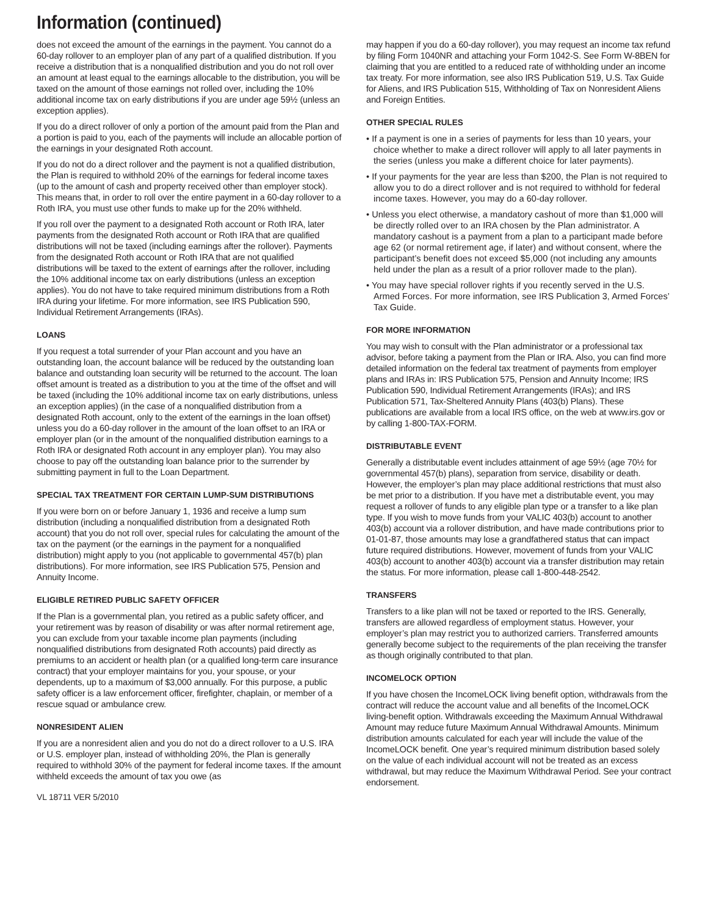Information (continued)
does not exceed the amount of the earnings in the payment. You cannot do a 60-day rollover to an employer plan of any part of a qualified distribution. If you receive a distribution that is a nonqualified distribution and you do not roll over an amount at least equal to the earnings allocable to the distribution, you will be taxed on the amount of those earnings not rolled over, including the 10% additional income tax on early distributions if you are under age 59½ (unless an exception applies).
If you do a direct rollover of only a portion of the amount paid from the Plan and a portion is paid to you, each of the payments will include an allocable portion of the earnings in your designated Roth account.
If you do not do a direct rollover and the payment is not a qualified distribution, the Plan is required to withhold 20% of the earnings for federal income taxes (up to the amount of cash and property received other than employer stock). This means that, in order to roll over the entire payment in a 60-day rollover to a Roth IRA, you must use other funds to make up for the 20% withheld.
If you roll over the payment to a designated Roth account or Roth IRA, later payments from the designated Roth account or Roth IRA that are qualified distributions will not be taxed (including earnings after the rollover). Payments from the designated Roth account or Roth IRA that are not qualified distributions will be taxed to the extent of earnings after the rollover, including the 10% additional income tax on early distributions (unless an exception applies). You do not have to take required minimum distributions from a Roth IRA during your lifetime. For more information, see IRS Publication 590, Individual Retirement Arrangements (IRAs).
LOANS
If you request a total surrender of your Plan account and you have an outstanding loan, the account balance will be reduced by the outstanding loan balance and outstanding loan security will be returned to the account. The loan offset amount is treated as a distribution to you at the time of the offset and will be taxed (including the 10% additional income tax on early distributions, unless an exception applies) (in the case of a nonqualified distribution from a designated Roth account, only to the extent of the earnings in the loan offset) unless you do a 60-day rollover in the amount of the loan offset to an IRA or employer plan (or in the amount of the nonqualified distribution earnings to a Roth IRA or designated Roth account in any employer plan). You may also choose to pay off the outstanding loan balance prior to the surrender by submitting payment in full to the Loan Department.
SPECIAL TAX TREATMENT FOR CERTAIN LUMP-SUM DISTRIBUTIONS
If you were born on or before January 1, 1936 and receive a lump sum distribution (including a nonqualified distribution from a designated Roth account) that you do not roll over, special rules for calculating the amount of the tax on the payment (or the earnings in the payment for a nonqualified distribution) might apply to you (not applicable to governmental 457(b) plan distributions). For more information, see IRS Publication 575, Pension and Annuity Income.
ELIGIBLE RETIRED PUBLIC SAFETY OFFICER
If the Plan is a governmental plan, you retired as a public safety officer, and your retirement was by reason of disability or was after normal retirement age, you can exclude from your taxable income plan payments (including nonqualified distributions from designated Roth accounts) paid directly as premiums to an accident or health plan (or a qualified long-term care insurance contract) that your employer maintains for you, your spouse, or your dependents, up to a maximum of $3,000 annually. For this purpose, a public safety officer is a law enforcement officer, firefighter, chaplain, or member of a rescue squad or ambulance crew.
NONRESIDENT ALIEN
If you are a nonresident alien and you do not do a direct rollover to a U.S. IRA or U.S. employer plan, instead of withholding 20%, the Plan is generally required to withhold 30% of the payment for federal income taxes. If the amount withheld exceeds the amount of tax you owe (as
VL 18711 VER 5/2010
may happen if you do a 60-day rollover), you may request an income tax refund by filing Form 1040NR and attaching your Form 1042-S. See Form W-8BEN for claiming that you are entitled to a reduced rate of withholding under an income tax treaty. For more information, see also IRS Publication 519, U.S. Tax Guide for Aliens, and IRS Publication 515, Withholding of Tax on Nonresident Aliens and Foreign Entities.
OTHER SPECIAL RULES
• If a payment is one in a series of payments for less than 10 years, your choice whether to make a direct rollover will apply to all later payments in the series (unless you make a different choice for later payments).
• If your payments for the year are less than $200, the Plan is not required to allow you to do a direct rollover and is not required to withhold for federal income taxes. However, you may do a 60-day rollover.
• Unless you elect otherwise, a mandatory cashout of more than $1,000 will be directly rolled over to an IRA chosen by the Plan administrator. A mandatory cashout is a payment from a plan to a participant made before age 62 (or normal retirement age, if later) and without consent, where the participant’s benefit does not exceed $5,000 (not including any amounts held under the plan as a result of a prior rollover made to the plan).
• You may have special rollover rights if you recently served in the U.S. Armed Forces. For more information, see IRS Publication 3, Armed Forces’ Tax Guide.
FOR MORE INFORMATION
You may wish to consult with the Plan administrator or a professional tax advisor, before taking a payment from the Plan or IRA. Also, you can find more detailed information on the federal tax treatment of payments from employer plans and IRAs in: IRS Publication 575, Pension and Annuity Income; IRS Publication 590, Individual Retirement Arrangements (IRAs); and IRS Publication 571, Tax-Sheltered Annuity Plans (403(b) Plans). These publications are available from a local IRS office, on the web at www.irs.gov or by calling 1-800-TAX-FORM.
DISTRIBUTABLE EVENT
Generally a distributable event includes attainment of age 59½ (age 70½ for governmental 457(b) plans), separation from service, disability or death. However, the employer’s plan may place additional restrictions that must also be met prior to a distribution. If you have met a distributable event, you may request a rollover of funds to any eligible plan type or a transfer to a like plan type. If you wish to move funds from your VALIC 403(b) account to another 403(b) account via a rollover distribution, and have made contributions prior to 01-01-87, those amounts may lose a grandfathered status that can impact future required distributions. However, movement of funds from your VALIC 403(b) account to another 403(b) account via a transfer distribution may retain the status. For more information, please call 1-800-448-2542.
TRANSFERS
Transfers to a like plan will not be taxed or reported to the IRS. Generally, transfers are allowed regardless of employment status. However, your employer’s plan may restrict you to authorized carriers. Transferred amounts generally become subject to the requirements of the plan receiving the transfer as though originally contributed to that plan.
INCOMELOCK OPTION
If you have chosen the IncomeLOCK living benefit option, withdrawals from the contract will reduce the account value and all benefits of the IncomeLOCK living-benefit option. Withdrawals exceeding the Maximum Annual Withdrawal Amount may reduce future Maximum Annual Withdrawal Amounts. Minimum distribution amounts calculated for each year will include the value of the IncomeLOCK benefit. One year’s required minimum distribution based solely on the value of each individual account will not be treated as an excess withdrawal, but may reduce the Maximum Withdrawal Period. See your contract endorsement.